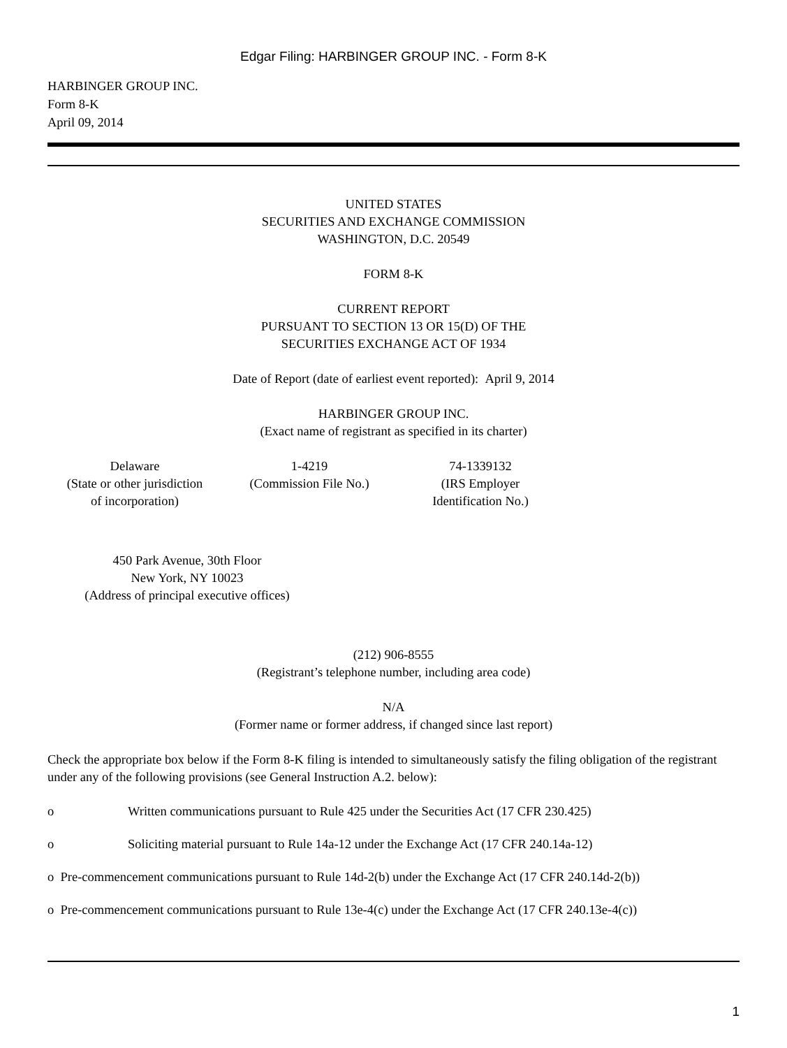Edgar Filing: HARBINGER GROUP INC. - Form 8-K
HARBINGER GROUP INC.
Form 8-K
April 09, 2014
UNITED STATES
SECURITIES AND EXCHANGE COMMISSION
WASHINGTON, D.C. 20549
FORM 8-K
CURRENT REPORT
PURSUANT TO SECTION 13 OR 15(D) OF THE
SECURITIES EXCHANGE ACT OF 1934
Date of Report (date of earliest event reported): April 9, 2014
HARBINGER GROUP INC.
(Exact name of registrant as specified in its charter)
| Delaware (State or other jurisdiction of incorporation) | 1-4219 (Commission File No.) | 74-1339132 (IRS Employer Identification No.) |
450 Park Avenue, 30th Floor
New York, NY 10023
(Address of principal executive offices)
(212) 906-8555
(Registrant’s telephone number, including area code)
N/A
(Former name or former address, if changed since last report)
Check the appropriate box below if the Form 8-K filing is intended to simultaneously satisfy the filing obligation of the registrant under any of the following provisions (see General Instruction A.2. below):
o Written communications pursuant to Rule 425 under the Securities Act (17 CFR 230.425)
o Soliciting material pursuant to Rule 14a-12 under the Exchange Act (17 CFR 240.14a-12)
o Pre-commencement communications pursuant to Rule 14d-2(b) under the Exchange Act (17 CFR 240.14d-2(b))
o Pre-commencement communications pursuant to Rule 13e-4(c) under the Exchange Act (17 CFR 240.13e-4(c))
1